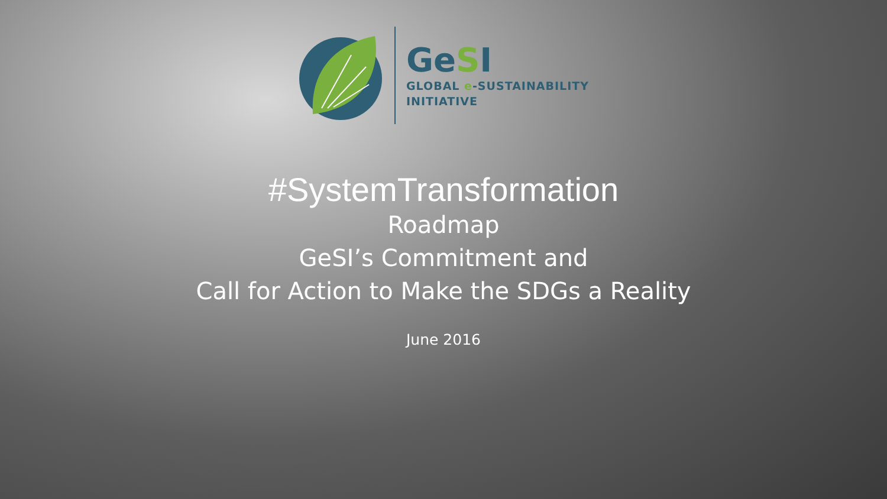GeSI
GLOBAL e-SUSTAINABILITY
INITIATIVE
#SystemTransformation
Roadmap
GeSI’s Commitment and
Call for Action to Make the SDGs a Reality
June 2016